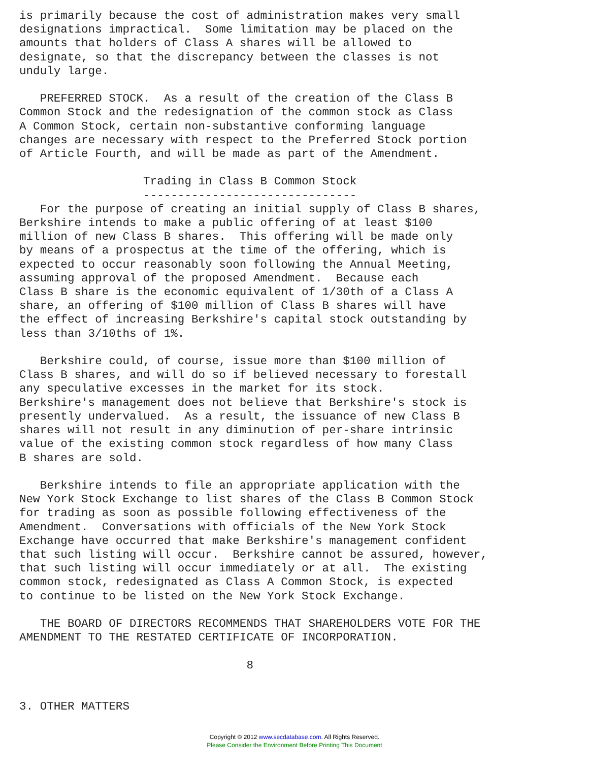is primarily because the cost of administration makes very small
designations impractical.  Some limitation may be placed on the
amounts that holders of Class A shares will be allowed to
designate, so that the discrepancy between the classes is not
unduly large.

   PREFERRED STOCK.  As a result of the creation of the Class B
Common Stock and the redesignation of the common stock as Class
A Common Stock, certain non-substantive conforming language
changes are necessary with respect to the Preferred Stock portion
of Article Fourth, and will be made as part of the Amendment.

                  Trading in Class B Common Stock
                  -------------------------------
   For the purpose of creating an initial supply of Class B shares,
Berkshire intends to make a public offering of at least $100
million of new Class B shares.  This offering will be made only
by means of a prospectus at the time of the offering, which is
expected to occur reasonably soon following the Annual Meeting,
assuming approval of the proposed Amendment.  Because each
Class B share is the economic equivalent of 1/30th of a Class A
share, an offering of $100 million of Class B shares will have
the effect of increasing Berkshire's capital stock outstanding by
less than 3/10ths of 1%.

   Berkshire could, of course, issue more than $100 million of
Class B shares, and will do so if believed necessary to forestall
any speculative excesses in the market for its stock.
Berkshire's management does not believe that Berkshire's stock is
presently undervalued.  As a result, the issuance of new Class B
shares will not result in any diminution of per-share intrinsic
value of the existing common stock regardless of how many Class
B shares are sold.

   Berkshire intends to file an appropriate application with the
New York Stock Exchange to list shares of the Class B Common Stock
for trading as soon as possible following effectiveness of the
Amendment.  Conversations with officials of the New York Stock
Exchange have occurred that make Berkshire's management confident
that such listing will occur.  Berkshire cannot be assured, however,
that such listing will occur immediately or at all.  The existing
common stock, redesignated as Class A Common Stock, is expected
to continue to be listed on the New York Stock Exchange.

   THE BOARD OF DIRECTORS RECOMMENDS THAT SHAREHOLDERS VOTE FOR THE
AMENDMENT TO THE RESTATED CERTIFICATE OF INCORPORATION.

                                 8


3. OTHER MATTERS
Copyright © 2012 www.secdatabase.com. All Rights Reserved.
Please Consider the Environment Before Printing This Document